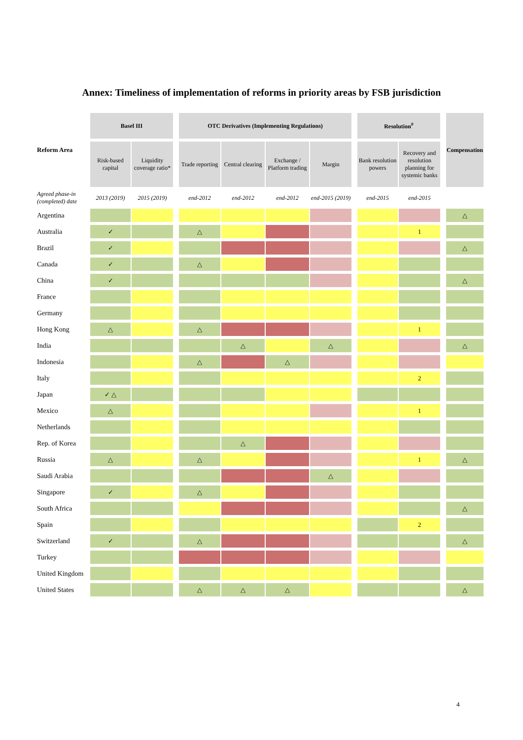Annex: Timeliness of implementation of reforms in priority areas by FSB jurisdiction
| Reform Area | Basel III | | | OTC Derivatives (Implementing Regulations) | | | | | Resolution<sup>#</sup> | | | Compensation |
| | Risk-based capital | Liquidity coverage ratio* | | Trade reporting | Central clearing | Exchange / Platform trading | Margin | | Bank resolution powers | Recovery and resolution planning for systemic banks | | |
| Agreed phase-in (completed) date | 2013 (2019) | 2015 (2019) | | end-2012 | end-2012 | end-2012 | end-2015 (2019) | | end-2015 | end-2015 | | |
| Argentina | | | | | | | | | | | | △ |
| Australia | ✓ | | | △ | | | | | | 1 | | |
| Brazil | ✓ | | | | | | | | | | | △ |
| Canada | ✓ | | | △ | | | | | | | | |
| China | ✓ | | | | | | | | | | | △ |
| France | | | | | | | | | | | | |
| Germany | | | | | | | | | | | | |
| Hong Kong | △ | | | △ | | | | | | 1 | | |
| India | | | | | △ | | △ | | | | | △ |
| Indonesia | | | | △ | | △ | | | | | | |
| Italy | | | | | | | | | | 2 | | |
| Japan | ✓ △ | | | | | | | | | | | |
| Mexico | △ | | | | | | | | | 1 | | |
| Netherlands | | | | | | | | | | | | |
| Rep. of Korea | | | | | △ | | | | | | | |
| Russia | △ | | | △ | | | | | | 1 | | △ |
| Saudi Arabia | | | | | | | △ | | | | | |
| Singapore | ✓ | | | △ | | | | | | | | |
| South Africa | | | | | | | | | | | | △ |
| Spain | | | | | | | | | | 2 | | |
| Switzerland | ✓ | | | △ | | | | | | | | △ |
| Turkey | | | | | | | | | | | | |
| United Kingdom | | | | | | | | | | | | |
| United States | | | | △ | △ | △ | | | | | | △ |
4